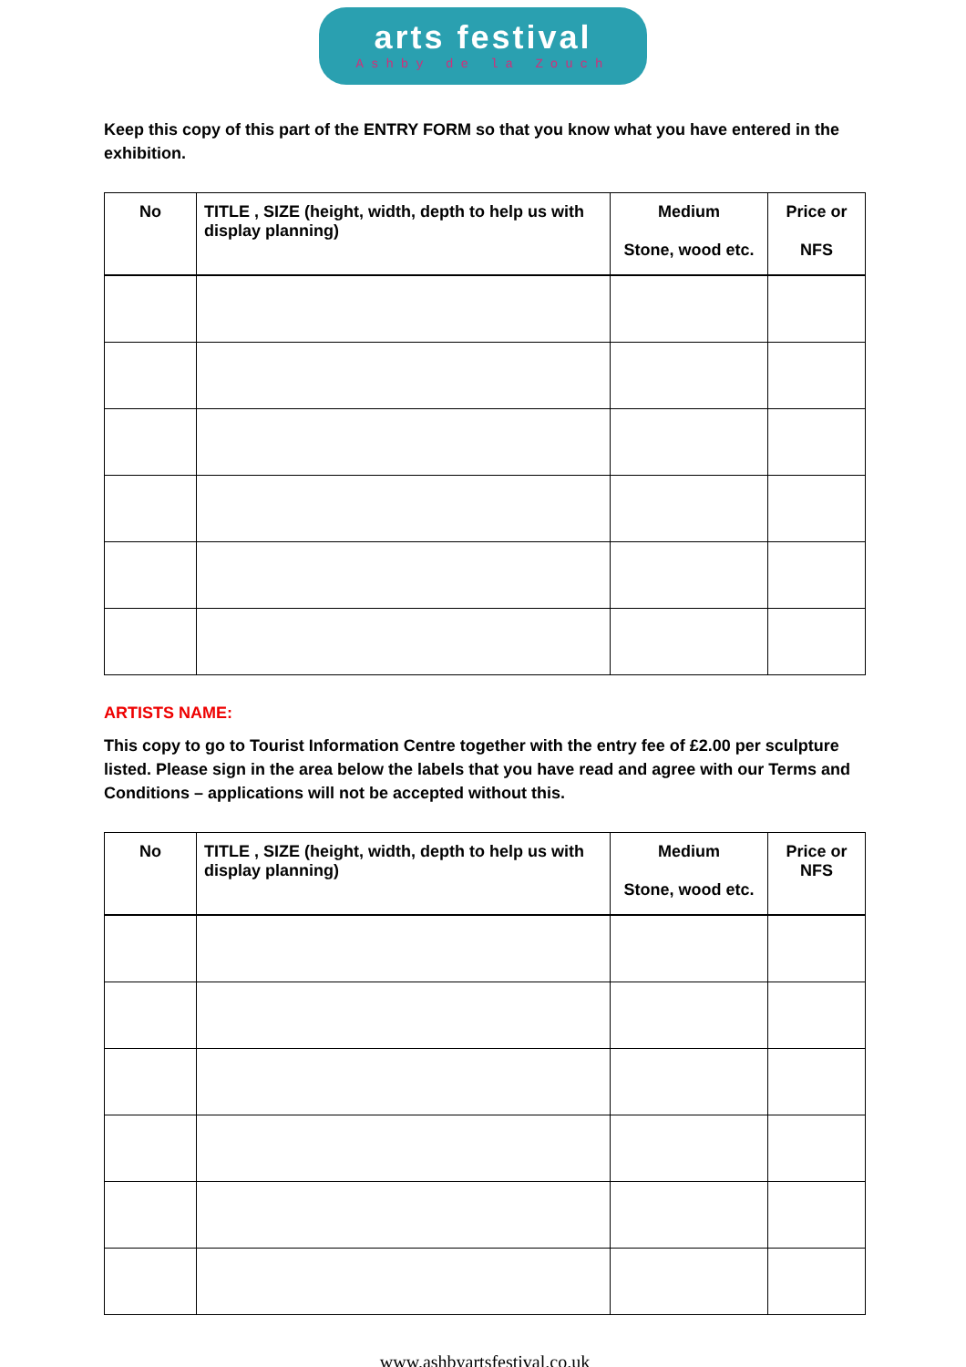arts festival
Ashby de la Zouch
Keep this copy of this part of the ENTRY FORM so that you know what you have entered in the exhibition.
| No | TITLE , SIZE (height, width, depth to help us with display planning) | Medium Stone, wood etc. | Price or NFS |
| --- | --- | --- | --- |
ARTISTS NAME:
This copy to go to Tourist Information Centre together with the entry fee of £2.00 per sculpture listed. Please sign in the area below the labels that you have read and agree with our Terms and Conditions – applications will not be accepted without this.
| No | TITLE , SIZE (height, width, depth to help us with display planning) | Medium Stone, wood etc. | Price or NFS |
| --- | --- | --- | --- |
www.ashbyartsfestival.co.uk